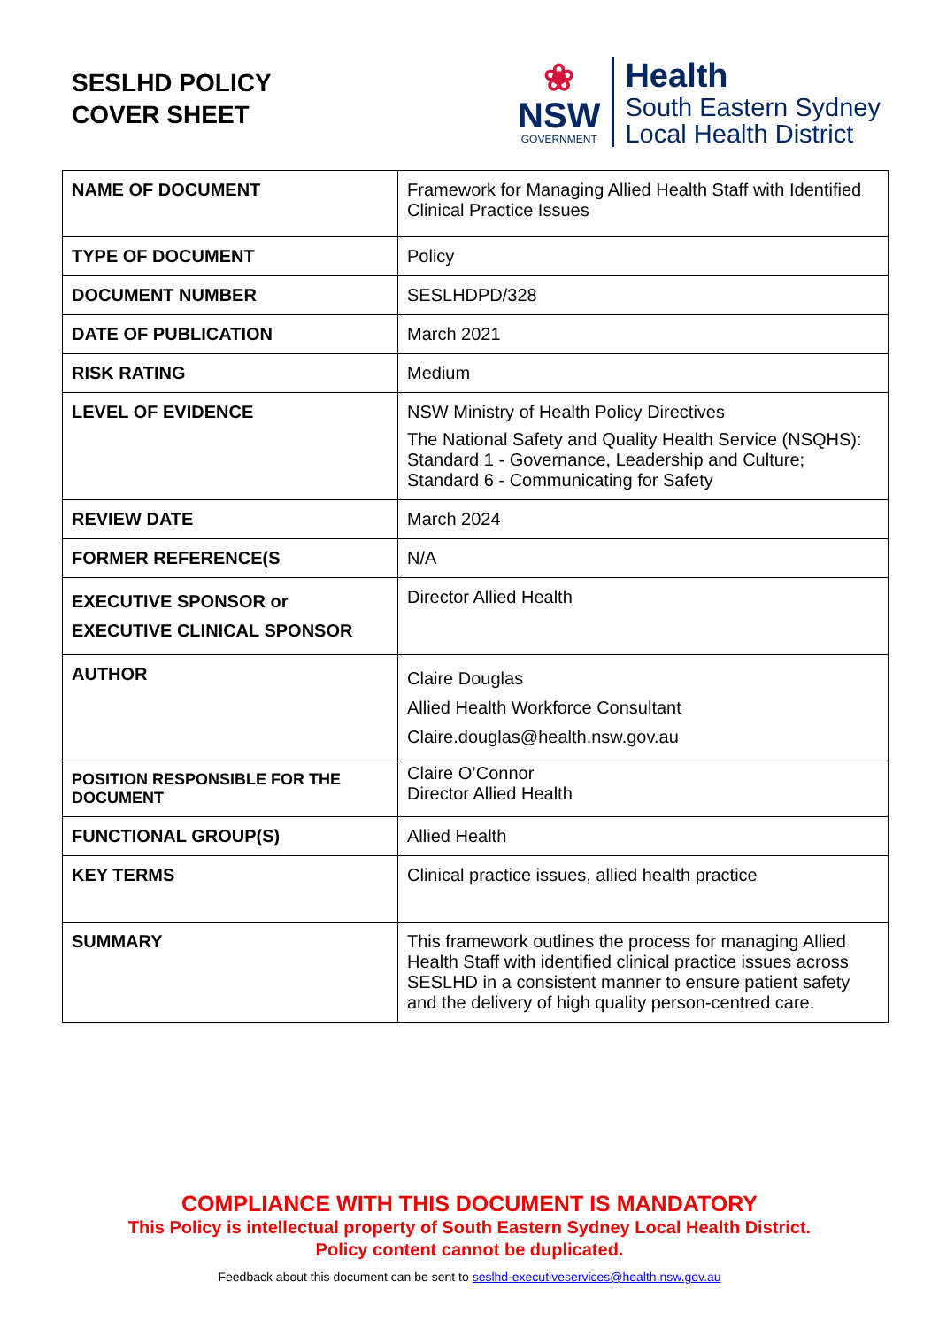SESLHD POLICY
COVER SHEET
❀
NSW
GOVERNMENT
Health
South Eastern Sydney
Local Health District
| NAME OF DOCUMENT | Framework for Managing Allied Health Staff with Identified Clinical Practice Issues |
| TYPE OF DOCUMENT | Policy |
| DOCUMENT NUMBER | SESLHDPD/328 |
| DATE OF PUBLICATION | March 2021 |
| RISK RATING | Medium |
| LEVEL OF EVIDENCE | NSW Ministry of Health Policy Directives The National Safety and Quality Health Service (NSQHS): Standard 1 - Governance, Leadership and Culture; Standard 6 - Communicating for Safety |
| REVIEW DATE | March 2024 |
| FORMER REFERENCE(S | N/A |
| EXECUTIVE SPONSOR or EXECUTIVE CLINICAL SPONSOR | Director Allied Health |
| AUTHOR | Claire Douglas Allied Health Workforce Consultant Claire.douglas@health.nsw.gov.au |
| POSITION RESPONSIBLE FOR THE DOCUMENT | Claire O’Connor Director Allied Health |
| FUNCTIONAL GROUP(S) | Allied Health |
| KEY TERMS | Clinical practice issues, allied health practice |
| SUMMARY | This framework outlines the process for managing Allied Health Staff with identified clinical practice issues across SESLHD in a consistent manner to ensure patient safety and the delivery of high quality person-centred care. |
COMPLIANCE WITH THIS DOCUMENT IS MANDATORY
This Policy is intellectual property of South Eastern Sydney Local Health District.
Policy content cannot be duplicated.
Feedback about this document can be sent to seslhd-executiveservices@health.nsw.gov.au